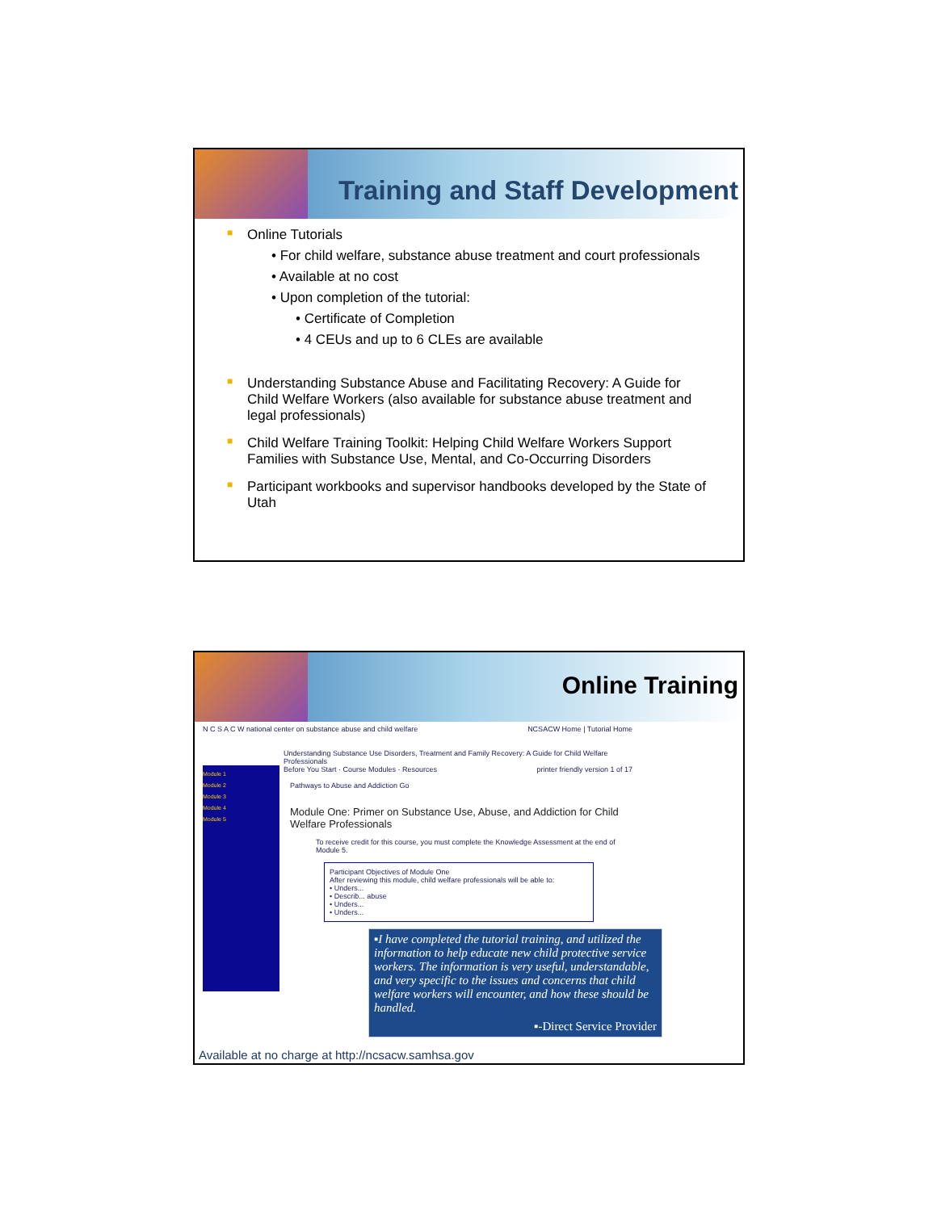Training and Staff Development
■ Online Tutorials
• For child welfare, substance abuse treatment and court professionals
• Available at no cost
• Upon completion of the tutorial:
• Certificate of Completion
• 4 CEUs and up to 6 CLEs are available
■ Understanding Substance Abuse and Facilitating Recovery: A Guide for Child Welfare Workers (also available for substance abuse treatment and legal professionals)
■ Child Welfare Training Toolkit: Helping Child Welfare Workers Support Families with Substance Use, Mental, and Co-Occurring Disorders
■ Participant workbooks and supervisor handbooks developed by the State of Utah
Online Training
N C S A C W national center on substance abuse and child welfare NCSACW Home | Tutorial Home
Understanding Substance Use Disorders, Treatment and Family Recovery: A Guide for Child Welfare Professionals
Before You Start · Course Modules · Resources printer friendly version 1 of 17
Module 1
Module 2
Module 3
Module 4
Module 5
Pathways to Abuse and Addiction Go
Module One: Primer on Substance Use, Abuse, and Addiction for Child Welfare Professionals
To receive credit for this course, you must complete the Knowledge Assessment at the end of Module 5.
Participant Objectives of Module One
After reviewing this module, child welfare professionals will be able to:
• Unders...
• Describ... abuse
• Unders...
• Unders...
▪I have completed the tutorial training, and utilized the information to help educate new child protective service workers. The information is very useful, understandable, and very specific to the issues and concerns that child welfare workers will encounter, and how these should be handled.
▪-Direct Service Provider
Available at no charge at http://ncsacw.samhsa.gov